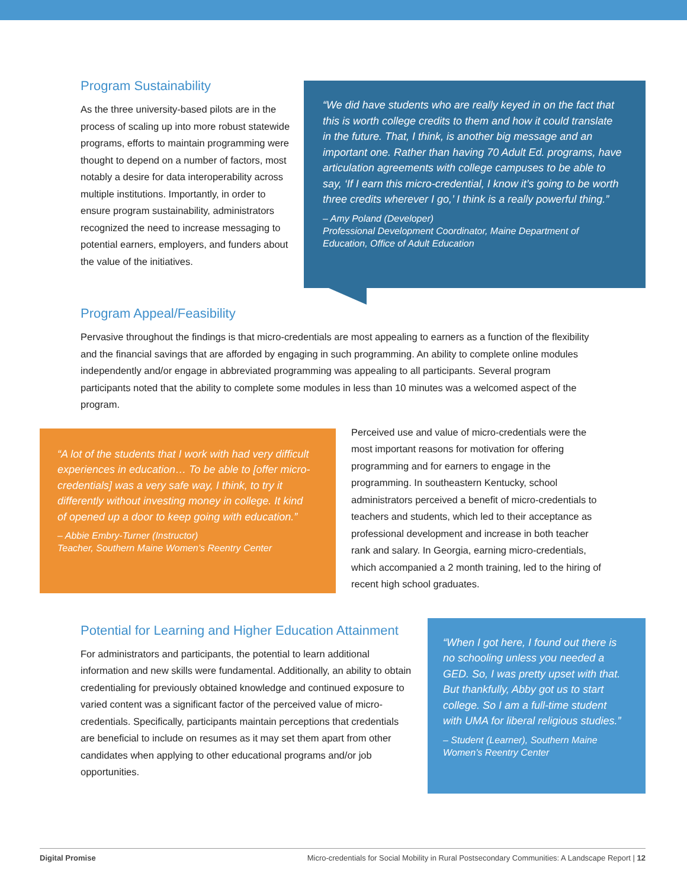Program Sustainability
As the three university-based pilots are in the process of scaling up into more robust statewide programs, efforts to maintain programming were thought to depend on a number of factors, most notably a desire for data interoperability across multiple institutions. Importantly, in order to ensure program sustainability, administrators recognized the need to increase messaging to potential earners, employers, and funders about the value of the initiatives.
“We did have students who are really keyed in on the fact that this is worth college credits to them and how it could translate in the future. That, I think, is another big message and an important one. Rather than having 70 Adult Ed. programs, have articulation agreements with college campuses to be able to say, ‘If I earn this micro-credential, I know it’s going to be worth three credits wherever I go,’ I think is a really powerful thing.”
– Amy Poland (Developer)
Professional Development Coordinator, Maine Department of Education, Office of Adult Education
Program Appeal/Feasibility
Pervasive throughout the findings is that micro-credentials are most appealing to earners as a function of the flexibility and the financial savings that are afforded by engaging in such programming. An ability to complete online modules independently and/or engage in abbreviated programming was appealing to all participants. Several program participants noted that the ability to complete some modules in less than 10 minutes was a welcomed aspect of the program.
“A lot of the students that I work with had very difficult experiences in education… To be able to [offer micro-credentials] was a very safe way, I think, to try it differently without investing money in college. It kind of opened up a door to keep going with education.”
– Abbie Embry-Turner (Instructor)
Teacher, Southern Maine Women’s Reentry Center
Perceived use and value of micro-credentials were the most important reasons for motivation for offering programming and for earners to engage in the programming. In southeastern Kentucky, school administrators perceived a benefit of micro-credentials to teachers and students, which led to their acceptance as professional development and increase in both teacher rank and salary. In Georgia, earning micro-credentials, which accompanied a 2 month training, led to the hiring of recent high school graduates.
Potential for Learning and Higher Education Attainment
For administrators and participants, the potential to learn additional information and new skills were fundamental. Additionally, an ability to obtain credentialing for previously obtained knowledge and continued exposure to varied content was a significant factor of the perceived value of micro-credentials. Specifically, participants maintain perceptions that credentials are beneficial to include on resumes as it may set them apart from other candidates when applying to other educational programs and/or job opportunities.
“When I got here, I found out there is no schooling unless you needed a GED. So, I was pretty upset with that. But thankfully, Abby got us to start college. So I am a full-time student with UMA for liberal religious studies.”
– Student (Learner), Southern Maine Women’s Reentry Center
Digital Promise Micro-credentials for Social Mobility in Rural Postsecondary Communities: A Landscape Report | 12